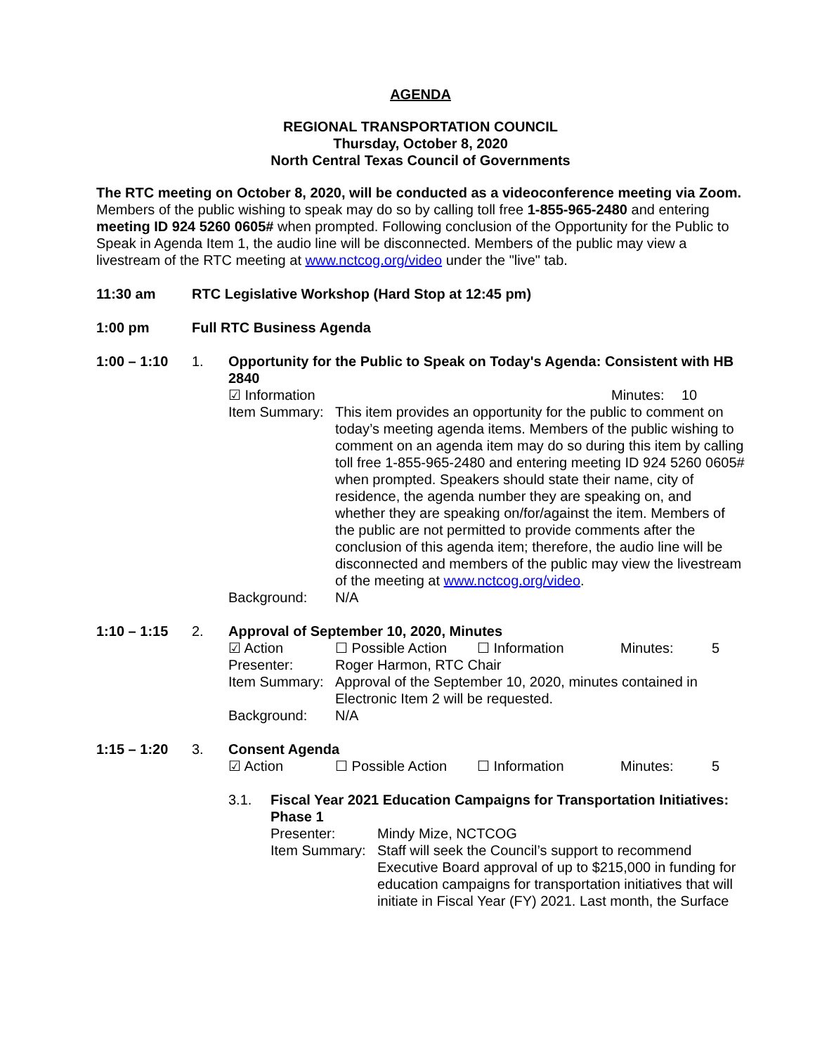AGENDA
REGIONAL TRANSPORTATION COUNCIL
Thursday, October 8, 2020
North Central Texas Council of Governments
The RTC meeting on October 8, 2020, will be conducted as a videoconference meeting via Zoom. Members of the public wishing to speak may do so by calling toll free 1-855-965-2480 and entering meeting ID 924 5260 0605# when prompted. Following conclusion of the Opportunity for the Public to Speak in Agenda Item 1, the audio line will be disconnected. Members of the public may view a livestream of the RTC meeting at www.nctcog.org/video under the "live" tab.
11:30 am RTC Legislative Workshop (Hard Stop at 12:45 pm)
1:00 pm Full RTC Business Agenda
1:00 – 1:10 1. Opportunity for the Public to Speak on Today's Agenda: Consistent with HB 2840
☑ Information Minutes: 10
Item Summary:
This item provides an opportunity for the public to comment on today’s meeting agenda items. Members of the public wishing to comment on an agenda item may do so during this item by calling toll free 1-855-965-2480 and entering meeting ID 924 5260 0605# when prompted. Speakers should state their name, city of residence, the agenda number they are speaking on, and whether they are speaking on/for/against the item. Members of the public are not permitted to provide comments after the conclusion of this agenda item; therefore, the audio line will be disconnected and members of the public may view the livestream of the meeting at www.nctcog.org/video.
Background: N/A
1:10 – 1:15 2. Approval of September 10, 2020, Minutes
☑ Action ☐ Possible Action ☐ Information Minutes: 5
Presenter: Roger Harmon, RTC Chair
Item Summary:
Approval of the September 10, 2020, minutes contained in Electronic Item 2 will be requested.
Background: N/A
1:15 – 1:20 3. Consent Agenda
☑ Action ☐ Possible Action ☐ Information Minutes: 5
3.1. Fiscal Year 2021 Education Campaigns for Transportation Initiatives: Phase 1
Presenter: Mindy Mize, NCTCOG
Item Summary:
Staff will seek the Council’s support to recommend Executive Board approval of up to $215,000 in funding for education campaigns for transportation initiatives that will initiate in Fiscal Year (FY) 2021. Last month, the Surface